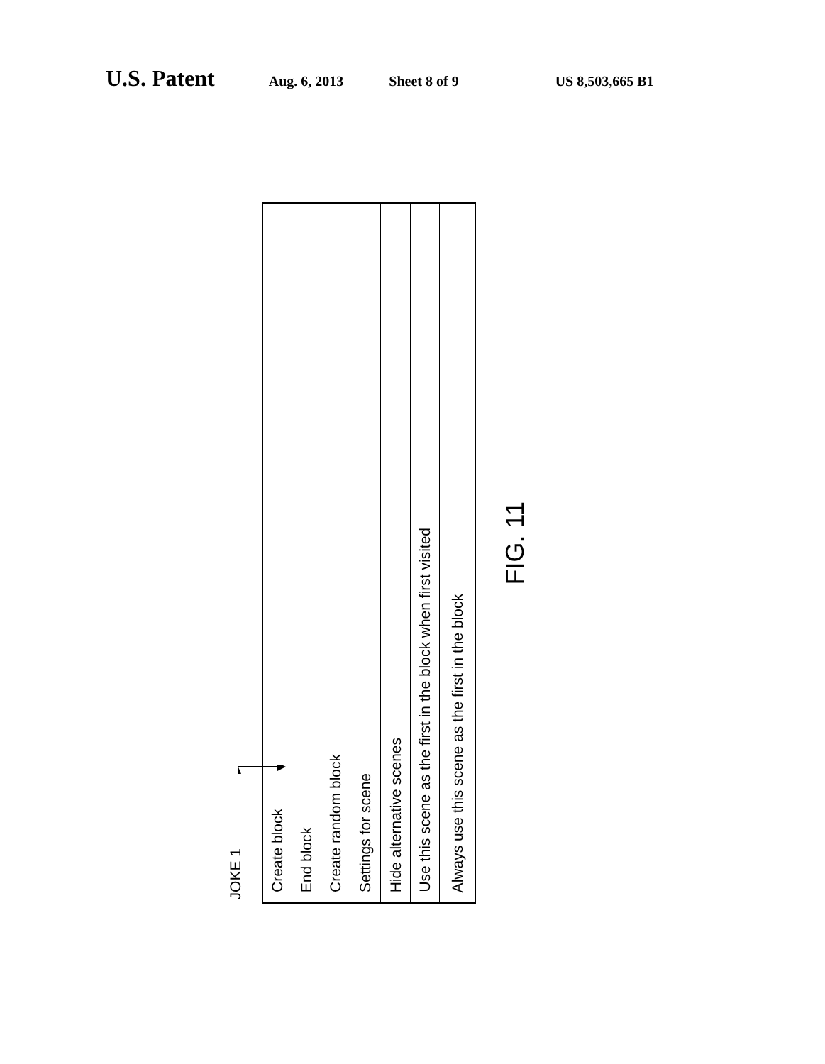U.S. Patent Aug. 6, 2013 Sheet 8 of 9 US 8,503,665 B1
JOKE 1
Create block
End block
Create random block
Settings for scene
Hide alternative scenes
Use this scene as the first in the block when first visited
Always use this scene as the first in the block
FIG. 11